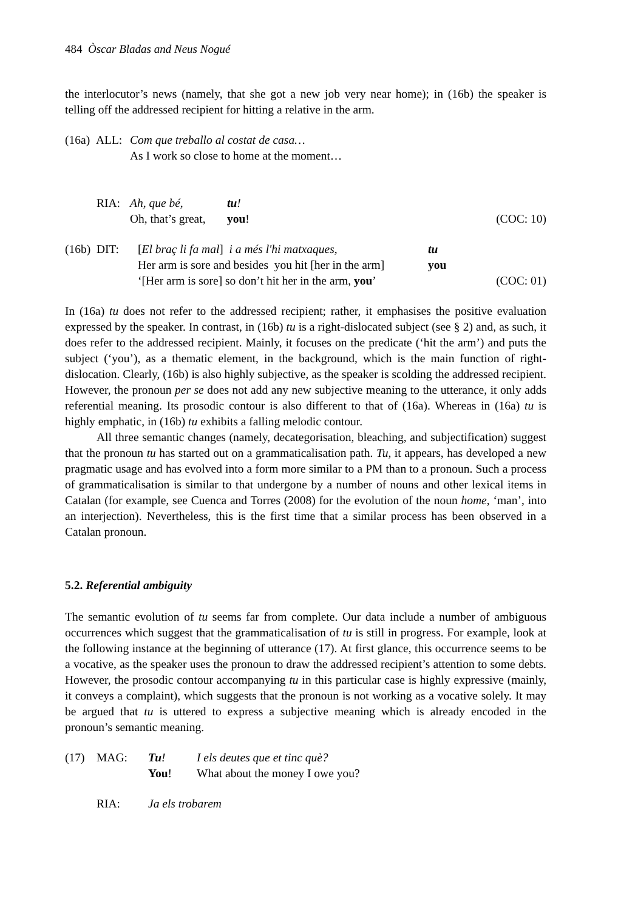484 Òscar Bladas and Neus Nogué
the interlocutor’s news (namely, that she got a new job very near home); in (16b) the speaker is telling off the addressed recipient for hitting a relative in the arm.
(16a) ALL:
Com que treballo al costat de casa…
As I work so close to home at the moment…
RIA:
Ah, que bé,
tu!
Oh, that’s great,
you!
(COC: 10)
(16b) DIT:
[El braç li fa mal] i a més l'hi matxaques,
tu
Her arm is sore and besides you hit [her in the arm]
you
‘[Her arm is sore] so don’t hit her in the arm, you’
(COC: 01)
In (16a) tu does not refer to the addressed recipient; rather, it emphasises the positive evaluation expressed by the speaker. In contrast, in (16b) tu is a right-dislocated subject (see § 2) and, as such, it does refer to the addressed recipient. Mainly, it focuses on the predicate (‘hit the arm’) and puts the subject (‘you’), as a thematic element, in the background, which is the main function of right-dislocation. Clearly, (16b) is also highly subjective, as the speaker is scolding the addressed recipient. However, the pronoun per se does not add any new subjective meaning to the utterance, it only adds referential meaning. Its prosodic contour is also different to that of (16a). Whereas in (16a) tu is highly emphatic, in (16b) tu exhibits a falling melodic contour.
All three semantic changes (namely, decategorisation, bleaching, and subjectification) suggest that the pronoun tu has started out on a grammaticalisation path. Tu, it appears, has developed a new pragmatic usage and has evolved into a form more similar to a PM than to a pronoun. Such a process of grammaticalisation is similar to that undergone by a number of nouns and other lexical items in Catalan (for example, see Cuenca and Torres (2008) for the evolution of the noun home, ‘man’, into an interjection). Nevertheless, this is the first time that a similar process has been observed in a Catalan pronoun.
5.2. Referential ambiguity
The semantic evolution of tu seems far from complete. Our data include a number of ambiguous occurrences which suggest that the grammaticalisation of tu is still in progress. For example, look at the following instance at the beginning of utterance (17). At first glance, this occurrence seems to be a vocative, as the speaker uses the pronoun to draw the addressed recipient’s attention to some debts. However, the prosodic contour accompanying tu in this particular case is highly expressive (mainly, it conveys a complaint), which suggests that the pronoun is not working as a vocative solely. It may be argued that tu is uttered to express a subjective meaning which is already encoded in the pronoun’s semantic meaning.
(17)
MAG:
Tu!
I els deutes que et tinc què?
You!
What about the money I owe you?
RIA:
Ja els trobarem